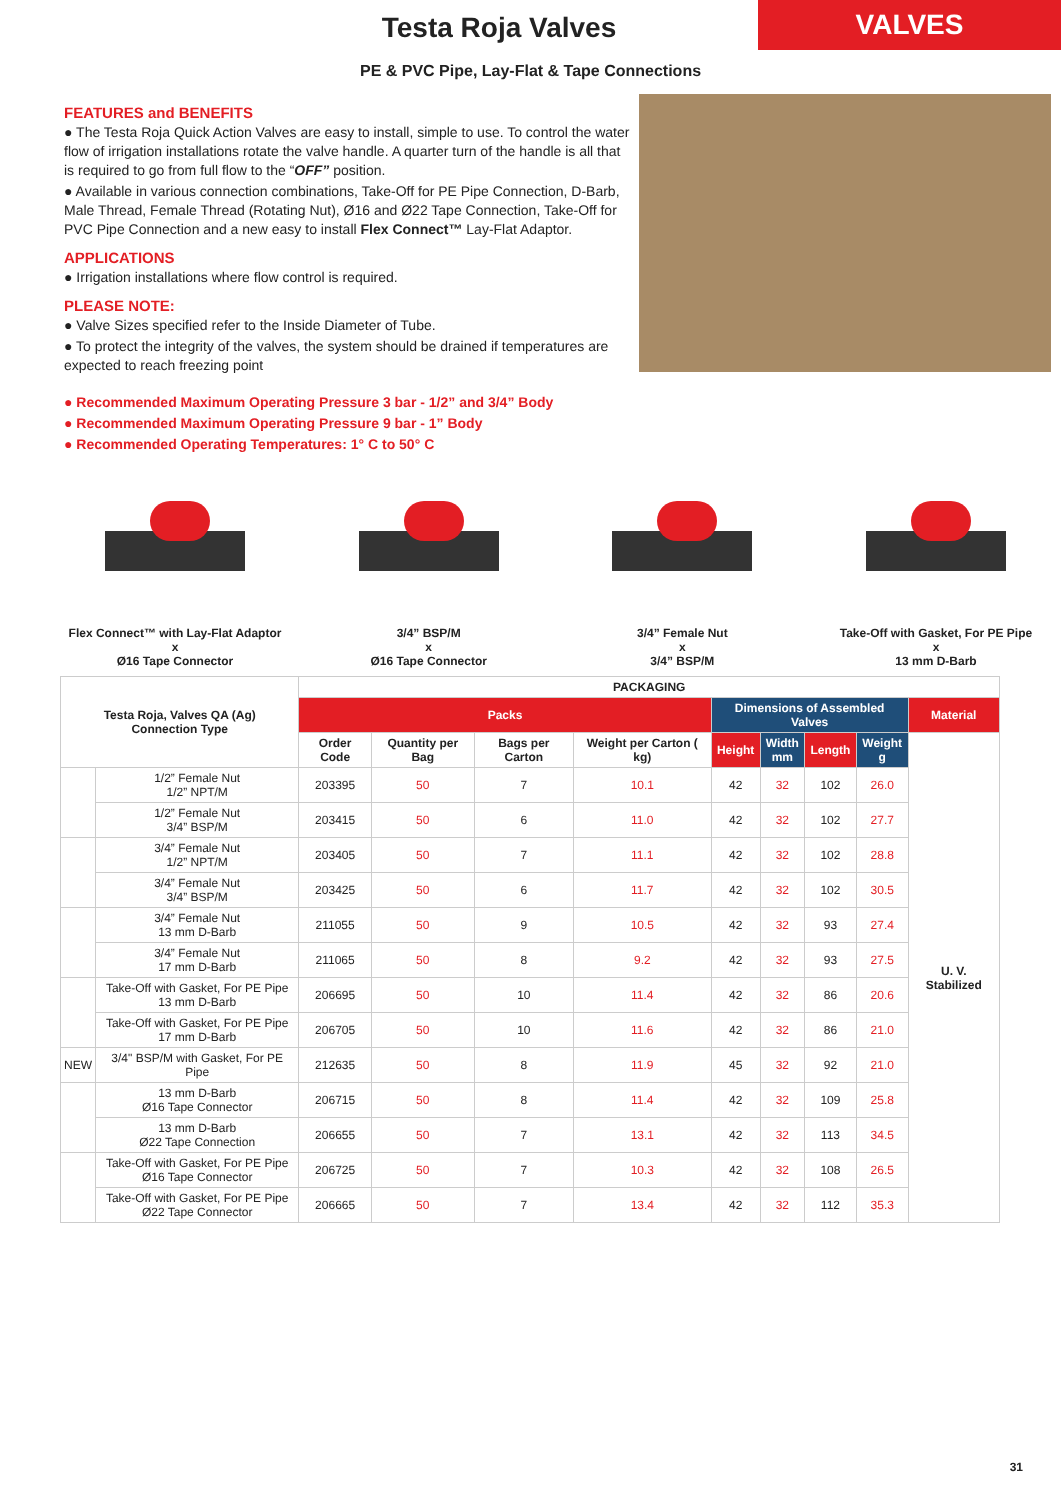Testa Roja Valves
VALVES
PE & PVC Pipe, Lay-Flat & Tape Connections
FEATURES and BENEFITS
● The Testa Roja Quick Action Valves are easy to install, simple to use. To control the water flow of irrigation installations rotate the valve handle. A quarter turn of the handle is all that is required to go from full flow to the “OFF” position.
● Available in various connection combinations, Take-Off for PE Pipe Connection, D-Barb, Male Thread, Female Thread (Rotating Nut), Ø16 and Ø22 Tape Connection, Take-Off for PVC Pipe Connection and a new easy to install Flex Connect™ Lay-Flat Adaptor.
APPLICATIONS
● Irrigation installations where flow control is required.
PLEASE NOTE:
● Valve Sizes specified refer to the Inside Diameter of Tube.
● To protect the integrity of the valves, the system should be drained if temperatures are expected to reach freezing point
● Recommended Maximum Operating Pressure 3 bar - 1/2” and 3/4” Body
● Recommended Maximum Operating Pressure 9 bar - 1” Body
● Recommended Operating Temperatures: 1° C to 50° C
Flex Connect™ with Lay-Flat Adaptor
x
Ø16 Tape Connector
3/4” BSP/M
x
Ø16 Tape Connector
3/4” Female Nut
x
3/4” BSP/M
Take-Off with Gasket, For PE Pipe
x
13 mm D-Barb
| Testa Roja, Valves QA (Ag) Connection Type | | PACKAGING | | | | | | | | |
| --- | --- | --- | --- | --- | --- | --- | --- | --- | --- | --- |
| | | Packs | | | | Dimensions of Assembled Valves | | | | Material |
| | | Order Code | Quantity per Bag | Bags per Carton | Weight per Carton ( kg) | Height | Width mm | Length | Weight g | U. V. Stabilized |
| | 1/2” Female Nut 1/2” NPT/M | 203395 | 50 | 7 | 10.1 | 42 | 32 | 102 | 26.0 | |
| | 1/2” Female Nut 3/4” BSP/M | 203415 | 50 | 6 | 11.0 | 42 | 32 | 102 | 27.7 | |
| | 3/4” Female Nut 1/2” NPT/M | 203405 | 50 | 7 | 11.1 | 42 | 32 | 102 | 28.8 | |
| | 3/4” Female Nut 3/4” BSP/M | 203425 | 50 | 6 | 11.7 | 42 | 32 | 102 | 30.5 | |
| | 3/4” Female Nut 13 mm D-Barb | 211055 | 50 | 9 | 10.5 | 42 | 32 | 93 | 27.4 | |
| | 3/4” Female Nut 17 mm D-Barb | 211065 | 50 | 8 | 9.2 | 42 | 32 | 93 | 27.5 | |
| | Take-Off with Gasket, For PE Pipe 13 mm D-Barb | 206695 | 50 | 10 | 11.4 | 42 | 32 | 86 | 20.6 | |
| | Take-Off with Gasket, For PE Pipe 17 mm D-Barb | 206705 | 50 | 10 | 11.6 | 42 | 32 | 86 | 21.0 | |
| NEW | 3/4" BSP/M with Gasket, For PE Pipe | 212635 | 50 | 8 | 11.9 | 45 | 32 | 92 | 21.0 | |
| | 13 mm D-Barb Ø16 Tape Connector | 206715 | 50 | 8 | 11.4 | 42 | 32 | 109 | 25.8 | |
| | 13 mm D-Barb Ø22 Tape Connection | 206655 | 50 | 7 | 13.1 | 42 | 32 | 113 | 34.5 | |
| | Take-Off with Gasket, For PE Pipe Ø16 Tape Connector | 206725 | 50 | 7 | 10.3 | 42 | 32 | 108 | 26.5 | |
| | Take-Off with Gasket, For PE Pipe Ø22 Tape Connector | 206665 | 50 | 7 | 13.4 | 42 | 32 | 112 | 35.3 | |
31